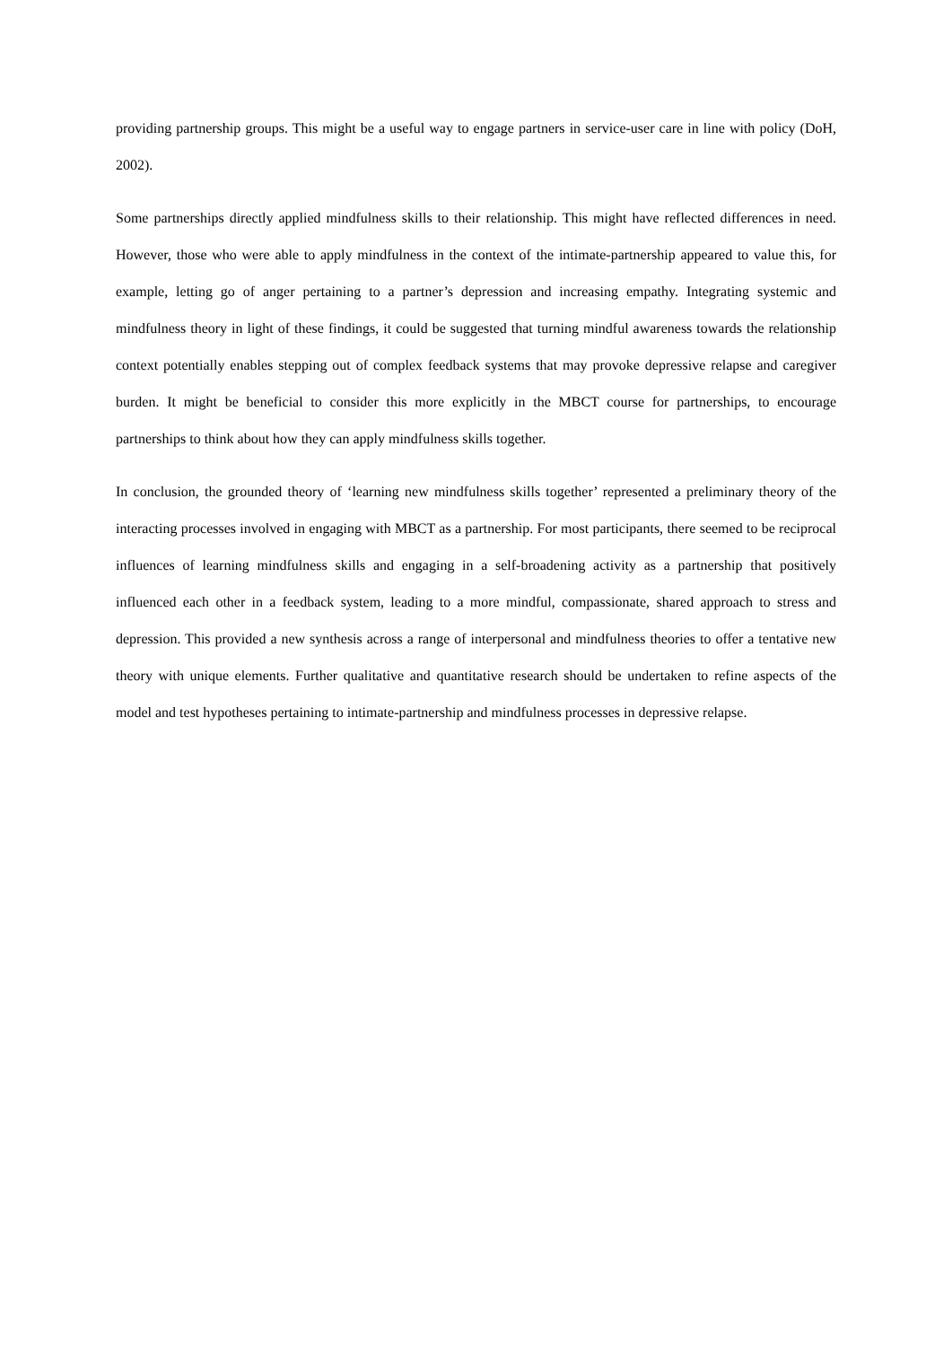providing partnership groups. This might be a useful way to engage partners in service-user care in line with policy (DoH, 2002).
Some partnerships directly applied mindfulness skills to their relationship. This might have reflected differences in need. However, those who were able to apply mindfulness in the context of the intimate-partnership appeared to value this, for example, letting go of anger pertaining to a partner’s depression and increasing empathy. Integrating systemic and mindfulness theory in light of these findings, it could be suggested that turning mindful awareness towards the relationship context potentially enables stepping out of complex feedback systems that may provoke depressive relapse and caregiver burden. It might be beneficial to consider this more explicitly in the MBCT course for partnerships, to encourage partnerships to think about how they can apply mindfulness skills together.
In conclusion, the grounded theory of ‘learning new mindfulness skills together’ represented a preliminary theory of the interacting processes involved in engaging with MBCT as a partnership. For most participants, there seemed to be reciprocal influences of learning mindfulness skills and engaging in a self-broadening activity as a partnership that positively influenced each other in a feedback system, leading to a more mindful, compassionate, shared approach to stress and depression. This provided a new synthesis across a range of interpersonal and mindfulness theories to offer a tentative new theory with unique elements. Further qualitative and quantitative research should be undertaken to refine aspects of the model and test hypotheses pertaining to intimate-partnership and mindfulness processes in depressive relapse.